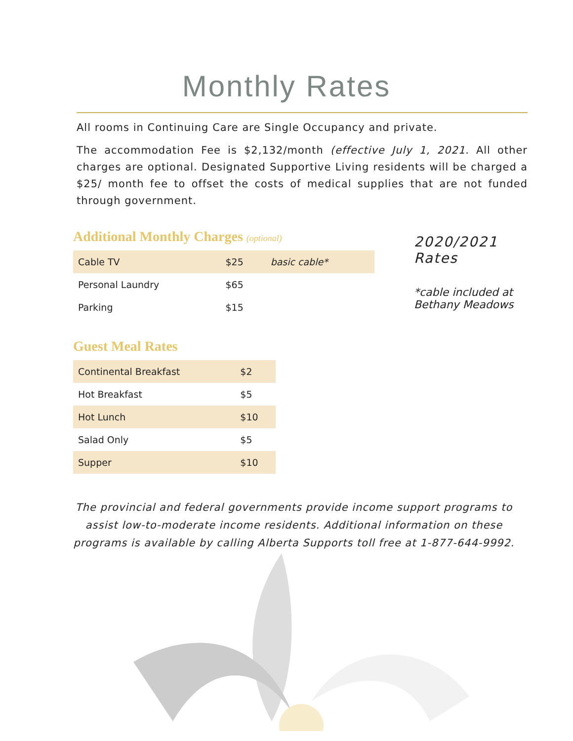Monthly Rates
All rooms in Continuing Care are Single Occupancy and private.
The accommodation Fee is $2,132/month (effective July 1, 2021. All other charges are optional. Designated Supportive Living residents will be charged a $25/ month fee to offset the costs of medical supplies that are not funded through government.
Additional Monthly Charges (optional)
| Cable TV | $25 | basic cable* |
| Personal Laundry | $65 | |
| Parking | $15 | |
Guest Meal Rates
| Continental Breakfast | $2 |
| Hot Breakfast | $5 |
| Hot Lunch | $10 |
| Salad Only | $5 |
| Supper | $10 |
2020/2021 Rates
*cable included at Bethany Meadows
The provincial and federal governments provide income support programs to assist low-to-moderate income residents. Additional information on these programs is available by calling Alberta Supports toll free at 1-877-644-9992.